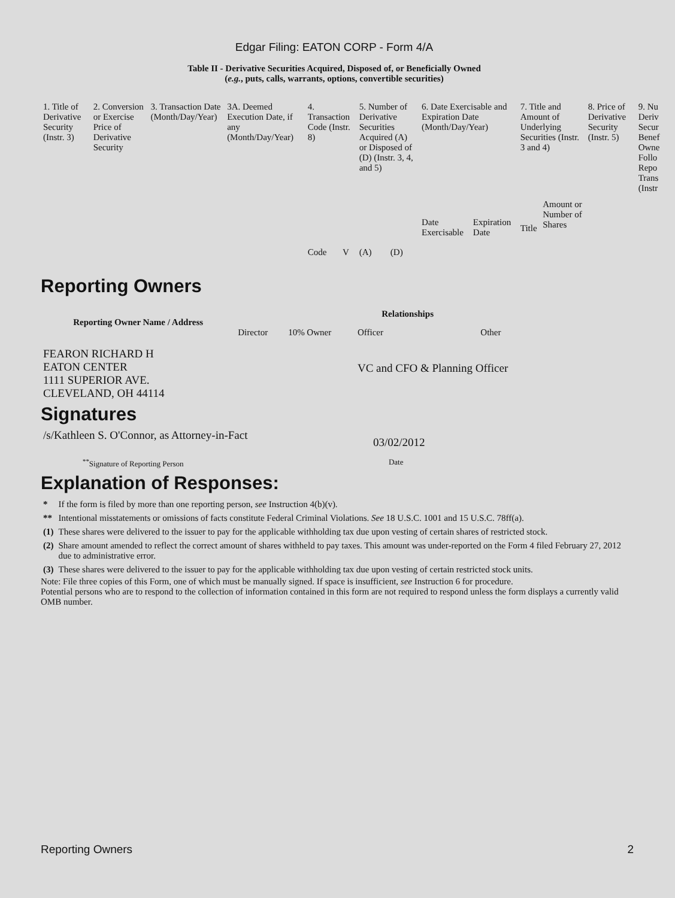Edgar Filing: EATON CORP - Form 4/A
Table II - Derivative Securities Acquired, Disposed of, or Beneficially Owned
(e.g., puts, calls, warrants, options, convertible securities)
| 1. Title of Derivative Security (Instr. 3) | 2. Conversion or Exercise Price of Derivative Security | 3. Transaction Date (Month/Day/Year) | 3A. Deemed Execution Date, if any (Month/Day/Year) | 4. Transaction Code (Instr. 8) | | 5. Number of Derivative Securities Acquired (A) or Disposed of (D) (Instr. 3, 4, and 5) | | 6. Date Exercisable and Expiration Date (Month/Day/Year) | | 7. Title and Amount of Underlying Securities (Instr. 3 and 4) | | 8. Price of Derivative Security (Instr. 5) | 9. Nu Deriv Secur Benef Owne Follo Repo Trans (Instr |
| | | | | Code | V | (A) | (D) | Date Exercisable | Expiration Date | Title | Amount or Number of Shares | | |
Reporting Owners
| Reporting Owner Name / Address | Relationships | | | |
| --- | --- | --- | --- | --- |
| | Director | 10% Owner | Officer | Other |
| FEARON RICHARD H EATON CENTER 1111 SUPERIOR AVE. CLEVELAND, OH 44114 | | | VC and CFO & Planning Officer | |
Signatures
| /s/Kathleen S. O'Connor, as Attorney-in-Fact | 03/02/2012 |
| <sup>**</sup> Signature of Reporting Person | Date |
Explanation of Responses:
| * | If the form is filed by more than one reporting person, see Instruction 4(b)(v). |
| ** | Intentional misstatements or omissions of facts constitute Federal Criminal Violations. See 18 U.S.C. 1001 and 15 U.S.C. 78ff(a). |
| (1) | These shares were delivered to the issuer to pay for the applicable withholding tax due upon vesting of certain shares of restricted stock. |
| (2) | Share amount amended to reflect the correct amount of shares withheld to pay taxes. This amount was under-reported on the Form 4 filed February 27, 2012 due to administrative error. |
| (3) | These shares were delivered to the issuer to pay for the applicable withholding tax due upon vesting of certain restricted stock units. |
Note: File three copies of this Form, one of which must be manually signed. If space is insufficient, see Instruction 6 for procedure.
Potential persons who are to respond to the collection of information contained in this form are not required to respond unless the form displays a currently valid OMB number.
Reporting Owners 2